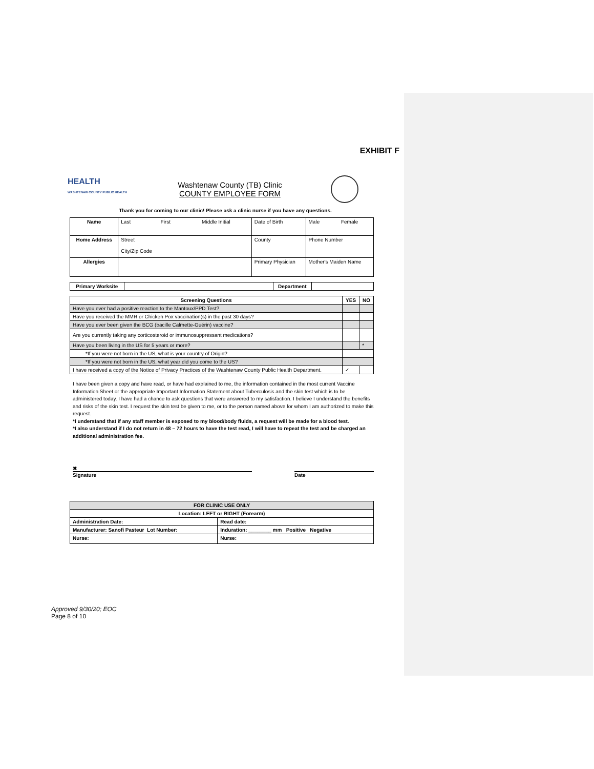EXHIBIT F
HEALTH
WASHTENAW COUNTY PUBLIC HEALTH
Washtenaw County (TB) Clinic
COUNTY EMPLOYEE FORM
Thank you for coming to our clinic! Please ask a clinic nurse if you have any questions.
| Name | Last First Middle Initial | Date of Birth | Male Female |
| Home Address | Street City/Zip Code | County | Phone Number |
| Allergies | | Primary Physician | Mother's Maiden Name |
| Primary Worksite | | Department | |
| Screening Questions | YES | NO |
| --- | --- | --- |
| Have you ever had a positive reaction to the Mantoux/PPD Test? | | |
| Have you received the MMR or Chicken Pox vaccination(s) in the past 30 days? | | |
| Have you ever been given the BCG (bacille Calmette-Guérin) vaccine? | | |
| Are you currently taking any corticosteroid or immunosuppressant medications? | | |
| Have you been living in the US for 5 years or more? | | * |
| *If you were not born in the US, what is your country of Origin? | | |
| *If you were not born in the US, what year did you come to the US? | | |
| I have received a copy of the Notice of Privacy Practices of the Washtenaw County Public Health Department. | ✓ | |
I have been given a copy and have read, or have had explained to me, the information contained in the most current Vaccine Information Sheet or the appropriate Important Information Statement about Tuberculosis and the skin test which is to be administered today. I have had a chance to ask questions that were answered to my satisfaction. I believe I understand the benefits and risks of the skin test. I request the skin test be given to me, or to the person named above for whom I am authorized to make this request.
*I understand that if any staff member is exposed to my blood/body fluids, a request will be made for a blood test.
*I also understand if I do not return in 48 – 72 hours to have the test read, I will have to repeat the test and be charged an additional administration fee.
✖
Signature
Date
| FOR CLINIC USE ONLY | |
| Location: LEFT or RIGHT (Forearm) | |
| Administration Date: | Read date: |
| Manufacturer: Sanofi Pasteur Lot Number: | Induration: ________ mm Positive Negative |
| Nurse: | Nurse: |
Approved 9/30/20; EOC
Page 8 of 10